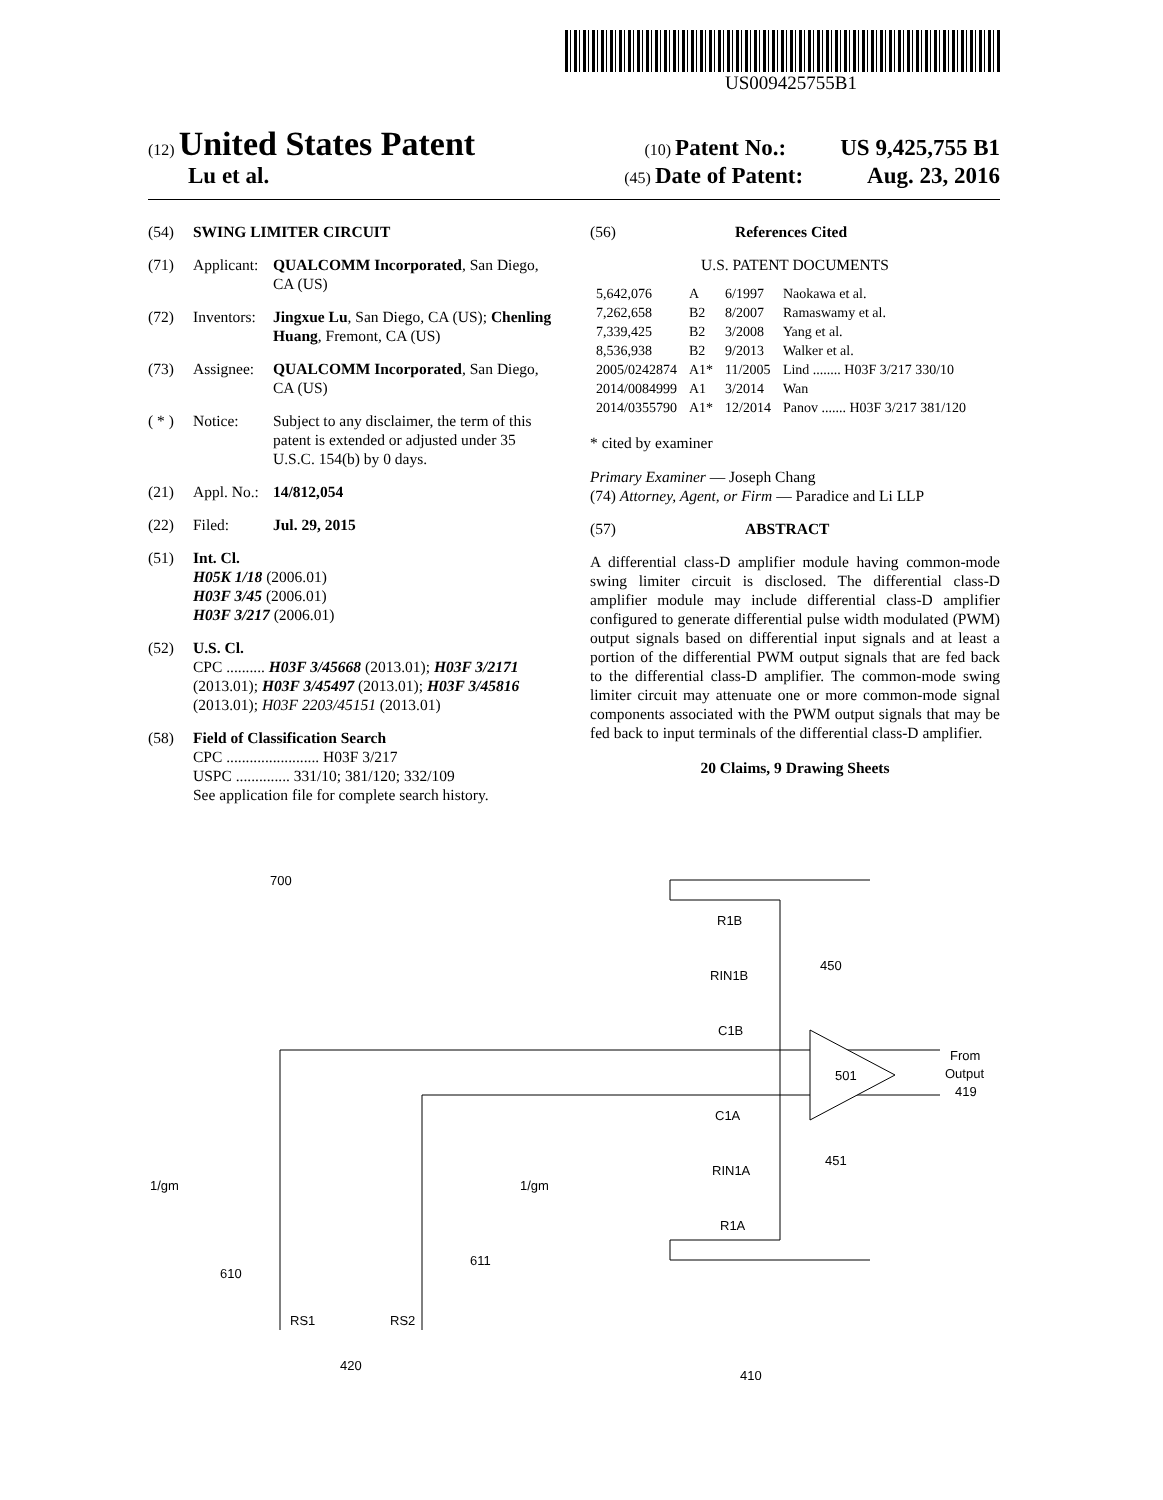US009425755B1
(12) United States Patent (10) Patent No.: US 9,425,755 B1
Lu et al. (45) Date of Patent: Aug. 23, 2016
(54) SWING LIMITER CIRCUIT
(71) Applicant: QUALCOMM Incorporated, San Diego, CA (US)
(72) Inventors: Jingxue Lu, San Diego, CA (US); Chenling Huang, Fremont, CA (US)
(73) Assignee: QUALCOMM Incorporated, San Diego, CA (US)
( * ) Notice: Subject to any disclaimer, the term of this patent is extended or adjusted under 35 U.S.C. 154(b) by 0 days.
(21) Appl. No.: 14/812,054
(22) Filed: Jul. 29, 2015
(51) Int. Cl.
H05K 1/18 (2006.01)
H03F 3/45 (2006.01)
H03F 3/217 (2006.01)
(52) U.S. Cl.
CPC .......... H03F 3/45668 (2013.01); H03F 3/2171 (2013.01); H03F 3/45497 (2013.01); H03F 3/45816 (2013.01); H03F 2203/45151 (2013.01)
(58) Field of Classification Search
CPC ........................ H03F 3/217
USPC .............. 331/10; 381/120; 332/109
See application file for complete search history.
(56) References Cited
U.S. PATENT DOCUMENTS
| 5,642,076 | A | 6/1997 | Naokawa et al. |
| 7,262,658 | B2 | 8/2007 | Ramaswamy et al. |
| 7,339,425 | B2 | 3/2008 | Yang et al. |
| 8,536,938 | B2 | 9/2013 | Walker et al. |
| 2005/0242874 | A1* | 11/2005 | Lind ........ H03F 3/217 330/10 |
| 2014/0084999 | A1 | 3/2014 | Wan |
| 2014/0355790 | A1* | 12/2014 | Panov ....... H03F 3/217 381/120 |
* cited by examiner
Primary Examiner — Joseph Chang
(74) Attorney, Agent, or Firm — Paradice and Li LLP
(57) ABSTRACT
A differential class-D amplifier module having common-mode swing limiter circuit is disclosed. The differential class-D amplifier module may include differential class-D amplifier configured to generate differential pulse width modulated (PWM) output signals based on differential input signals and at least a portion of the differential PWM output signals that are fed back to the differential class-D amplifier. The common-mode swing limiter circuit may attenuate one or more common-mode signal components associated with the PWM output signals that may be fed back to input terminals of the differential class-D amplifier.
20 Claims, 9 Drawing Sheets
700
501
R1B
RIN1B
C1B
C1A
RIN1A
R1A
450
451
From
Output
419
1/gm
1/gm
610
611
RS1
RS2
410
420